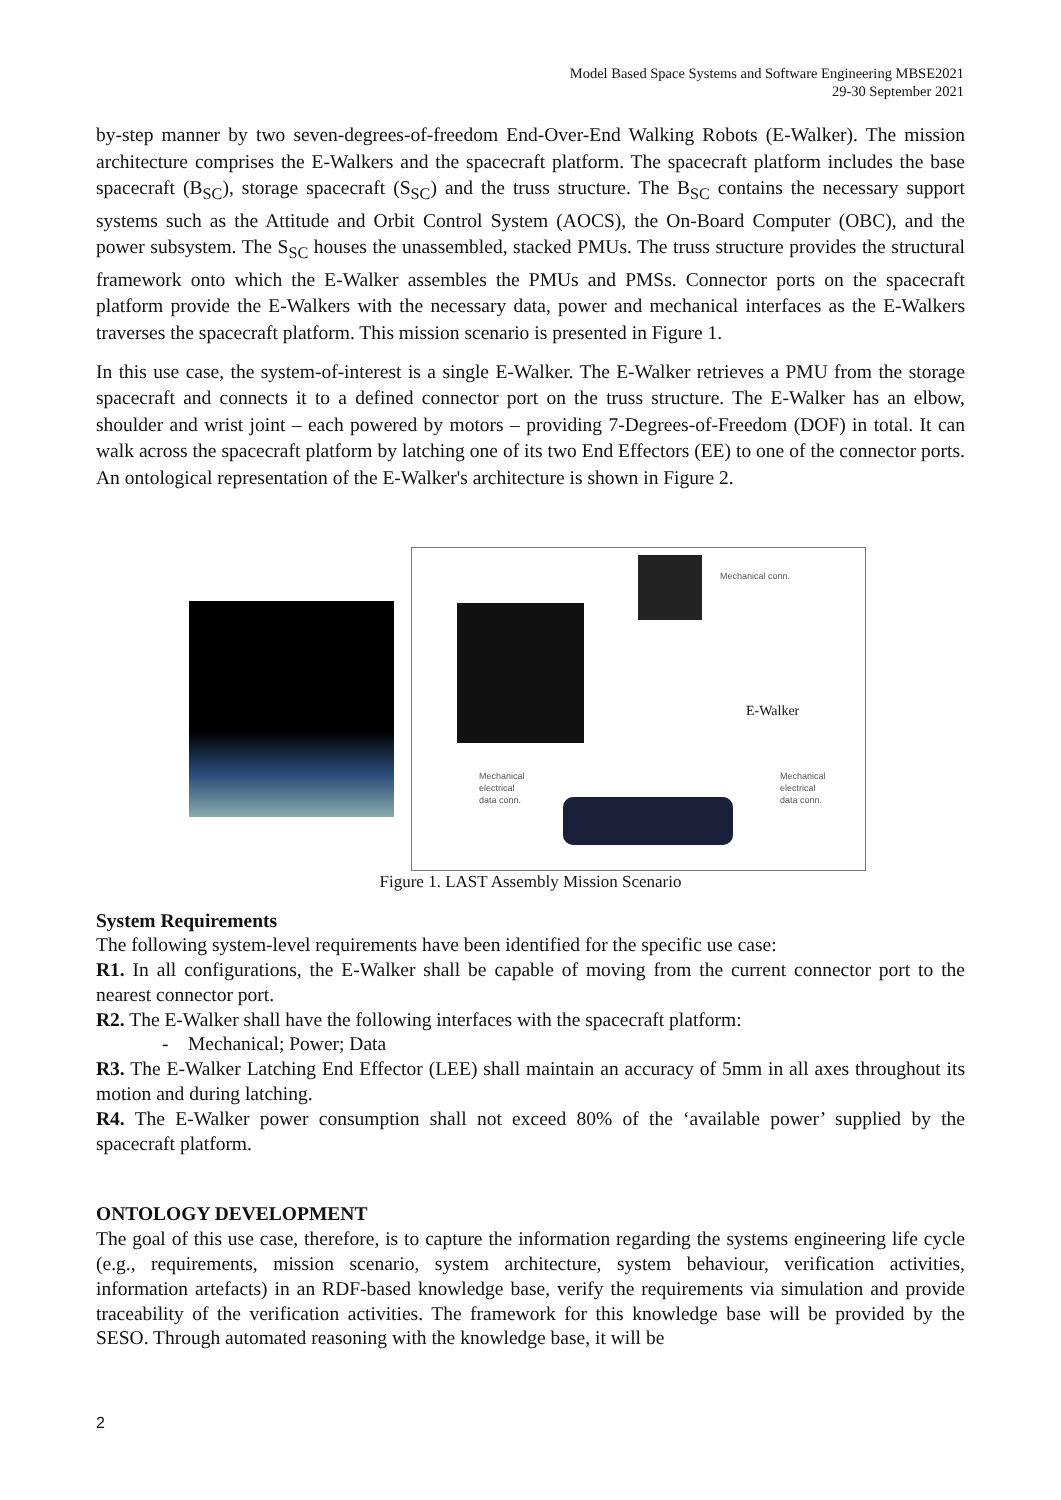Model Based Space Systems and Software Engineering MBSE2021
29-30 September 2021
by-step manner by two seven-degrees-of-freedom End-Over-End Walking Robots (E-Walker). The mission architecture comprises the E-Walkers and the spacecraft platform. The spacecraft platform includes the base spacecraft (B<sub>SC</sub>), storage spacecraft (S<sub>SC</sub>) and the truss structure. The B<sub>SC</sub> contains the necessary support systems such as the Attitude and Orbit Control System (AOCS), the On-Board Computer (OBC), and the power subsystem. The S<sub>SC</sub> houses the unassembled, stacked PMUs. The truss structure provides the structural framework onto which the E-Walker assembles the PMUs and PMSs. Connector ports on the spacecraft platform provide the E-Walkers with the necessary data, power and mechanical interfaces as the E-Walkers traverses the spacecraft platform. This mission scenario is presented in Figure 1.
In this use case, the system-of-interest is a single E-Walker. The E-Walker retrieves a PMU from the storage spacecraft and connects it to a defined connector port on the truss structure. The E-Walker has an elbow, shoulder and wrist joint – each powered by motors – providing 7-Degrees-of-Freedom (DOF) in total. It can walk across the spacecraft platform by latching one of its two End Effectors (EE) to one of the connector ports. An ontological representation of the E-Walker's architecture is shown in Figure 2.
Mechanical conn.
E-Walker
Mechanical
electrical
data conn.
Mechanical
electrical
data conn.
Figure 1. LAST Assembly Mission Scenario
System Requirements
The following system-level requirements have been identified for the specific use case:
R1. In all configurations, the E-Walker shall be capable of moving from the current connector port to the nearest connector port.
R2. The E-Walker shall have the following interfaces with the spacecraft platform:
- Mechanical; Power; Data
R3. The E-Walker Latching End Effector (LEE) shall maintain an accuracy of 5mm in all axes throughout its motion and during latching.
R4. The E-Walker power consumption shall not exceed 80% of the ‘available power’ supplied by the spacecraft platform.
ONTOLOGY DEVELOPMENT
The goal of this use case, therefore, is to capture the information regarding the systems engineering life cycle (e.g., requirements, mission scenario, system architecture, system behaviour, verification activities, information artefacts) in an RDF-based knowledge base, verify the requirements via simulation and provide traceability of the verification activities. The framework for this knowledge base will be provided by the SESO. Through automated reasoning with the knowledge base, it will be
2